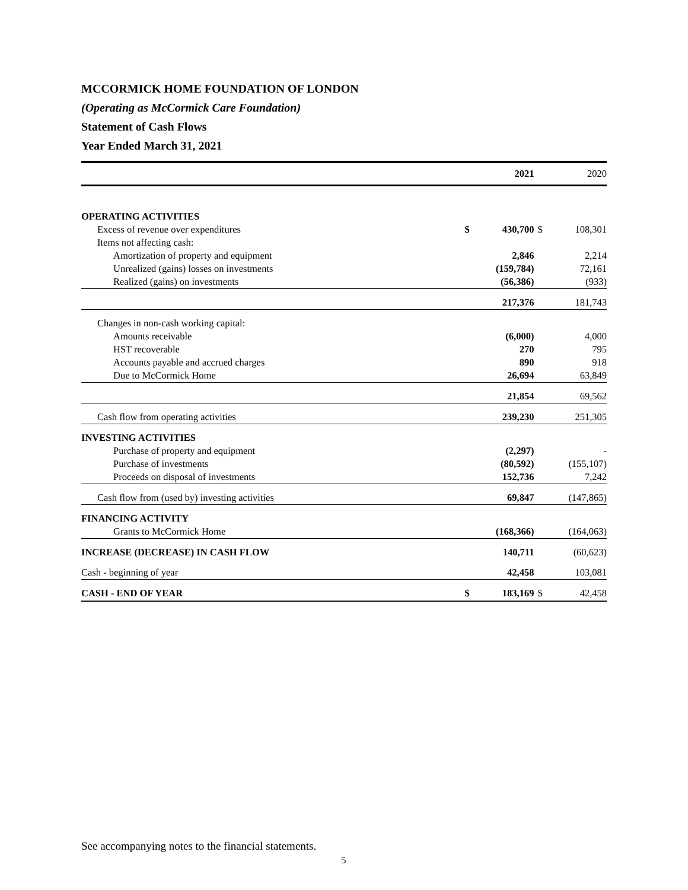MCCORMICK HOME FOUNDATION OF LONDON
(Operating as McCormick Care Foundation)
Statement of Cash Flows
Year Ended March 31, 2021
| | | 2021 | | 2020 |
| OPERATING ACTIVITIES | | | | |
| Excess of revenue over expenditures | $ | 430,700 | $ | 108,301 |
| Items not affecting cash: | | | | |
| Amortization of property and equipment | | 2,846 | | 2,214 |
| Unrealized (gains) losses on investments | | (159,784) | | 72,161 |
| Realized (gains) on investments | | (56,386) | | (933) |
| | | 217,376 | | 181,743 |
| Changes in non-cash working capital: | | | | |
| Amounts receivable | | (6,000) | | 4,000 |
| HST recoverable | | 270 | | 795 |
| Accounts payable and accrued charges | | 890 | | 918 |
| Due to McCormick Home | | 26,694 | | 63,849 |
| | | 21,854 | | 69,562 |
| Cash flow from operating activities | | 239,230 | | 251,305 |
| INVESTING ACTIVITIES | | | | |
| Purchase of property and equipment | | (2,297) | | - |
| Purchase of investments | | (80,592) | | (155,107) |
| Proceeds on disposal of investments | | 152,736 | | 7,242 |
| Cash flow from (used by) investing activities | | 69,847 | | (147,865) |
| FINANCING ACTIVITY | | | | |
| Grants to McCormick Home | | (168,366) | | (164,063) |
| INCREASE (DECREASE) IN CASH FLOW | | 140,711 | | (60,623) |
| Cash - beginning of year | | 42,458 | | 103,081 |
| CASH - END OF YEAR | $ | 183,169 | $ | 42,458 |
See accompanying notes to the financial statements.
5